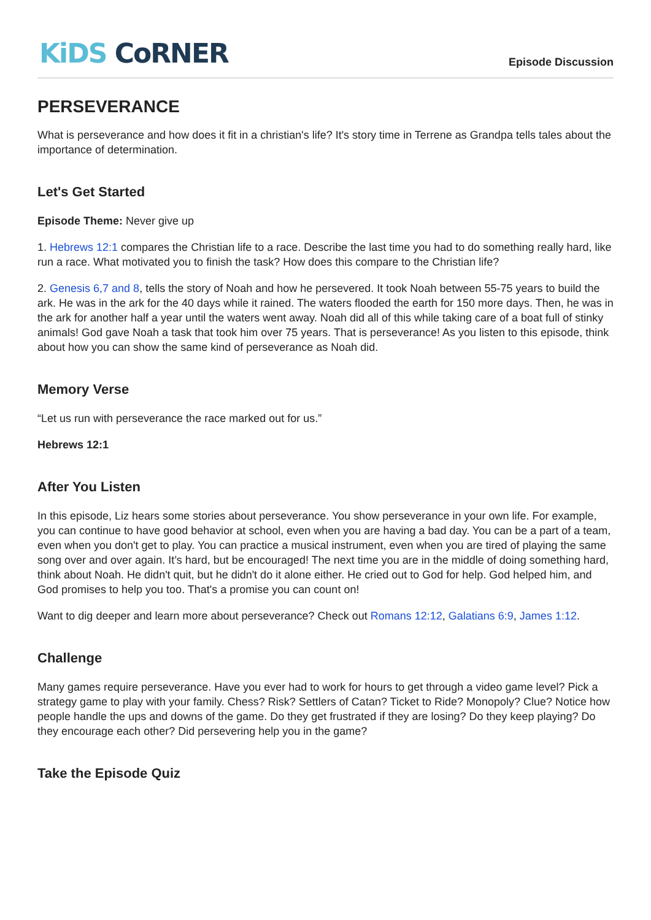KiDS CoRNER
Episode Discussion
PERSEVERANCE
What is perseverance and how does it fit in a christian's life? It's story time in Terrene as Grandpa tells tales about the importance of determination.
Let's Get Started
Episode Theme: Never give up
1. Hebrews 12:1 compares the Christian life to a race. Describe the last time you had to do something really hard, like run a race. What motivated you to finish the task? How does this compare to the Christian life?
2. Genesis 6,7 and 8, tells the story of Noah and how he persevered. It took Noah between 55-75 years to build the ark. He was in the ark for the 40 days while it rained. The waters flooded the earth for 150 more days. Then, he was in the ark for another half a year until the waters went away. Noah did all of this while taking care of a boat full of stinky animals! God gave Noah a task that took him over 75 years. That is perseverance! As you listen to this episode, think about how you can show the same kind of perseverance as Noah did.
Memory Verse
“Let us run with perseverance the race marked out for us.”
Hebrews 12:1
After You Listen
In this episode, Liz hears some stories about perseverance. You show perseverance in your own life. For example, you can continue to have good behavior at school, even when you are having a bad day. You can be a part of a team, even when you don't get to play. You can practice a musical instrument, even when you are tired of playing the same song over and over again. It’s hard, but be encouraged! The next time you are in the middle of doing something hard, think about Noah. He didn't quit, but he didn't do it alone either. He cried out to God for help. God helped him, and God promises to help you too. That's a promise you can count on!
Want to dig deeper and learn more about perseverance? Check out Romans 12:12, Galatians 6:9, James 1:12.
Challenge
Many games require perseverance. Have you ever had to work for hours to get through a video game level? Pick a strategy game to play with your family. Chess? Risk? Settlers of Catan? Ticket to Ride? Monopoly? Clue? Notice how people handle the ups and downs of the game. Do they get frustrated if they are losing? Do they keep playing? Do they encourage each other? Did persevering help you in the game?
Take the Episode Quiz